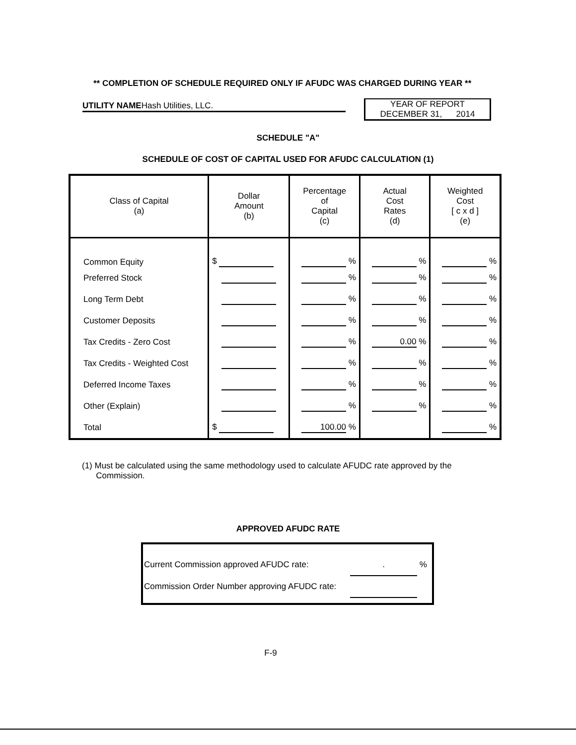** COMPLETION OF SCHEDULE REQUIRED ONLY IF AFUDC WAS CHARGED DURING YEAR **
UTILITY NAMEHash Utilities, LLC.
YEAR OF REPORT
DECEMBER 31, 2014
SCHEDULE "A"
SCHEDULE OF COST OF CAPITAL USED FOR AFUDC CALCULATION (1)
| Class of Capital (a) | Dollar Amount (b) | Percentage of Capital (c) | Actual Cost Rates (d) | Weighted Cost [ c x d ] (e) |
| --- | --- | --- | --- | --- |
| Common Equity | $ | % | % | % |
| Preferred Stock | | % | % | % |
| Long Term Debt | | % | % | % |
| Customer Deposits | | % | % | % |
| Tax Credits - Zero Cost | | % | 0.00 % | % |
| Tax Credits - Weighted Cost | | % | % | % |
| Deferred Income Taxes | | % | % | % |
| Other (Explain) | | % | % | % |
| Total | $ | 100.00 % | | % |
(1) Must be calculated using the same methodology used to calculate AFUDC rate approved by the
Commission.
APPROVED AFUDC RATE
Current Commission approved AFUDC rate:. %
Commission Order Number approving AFUDC rate:
F-9